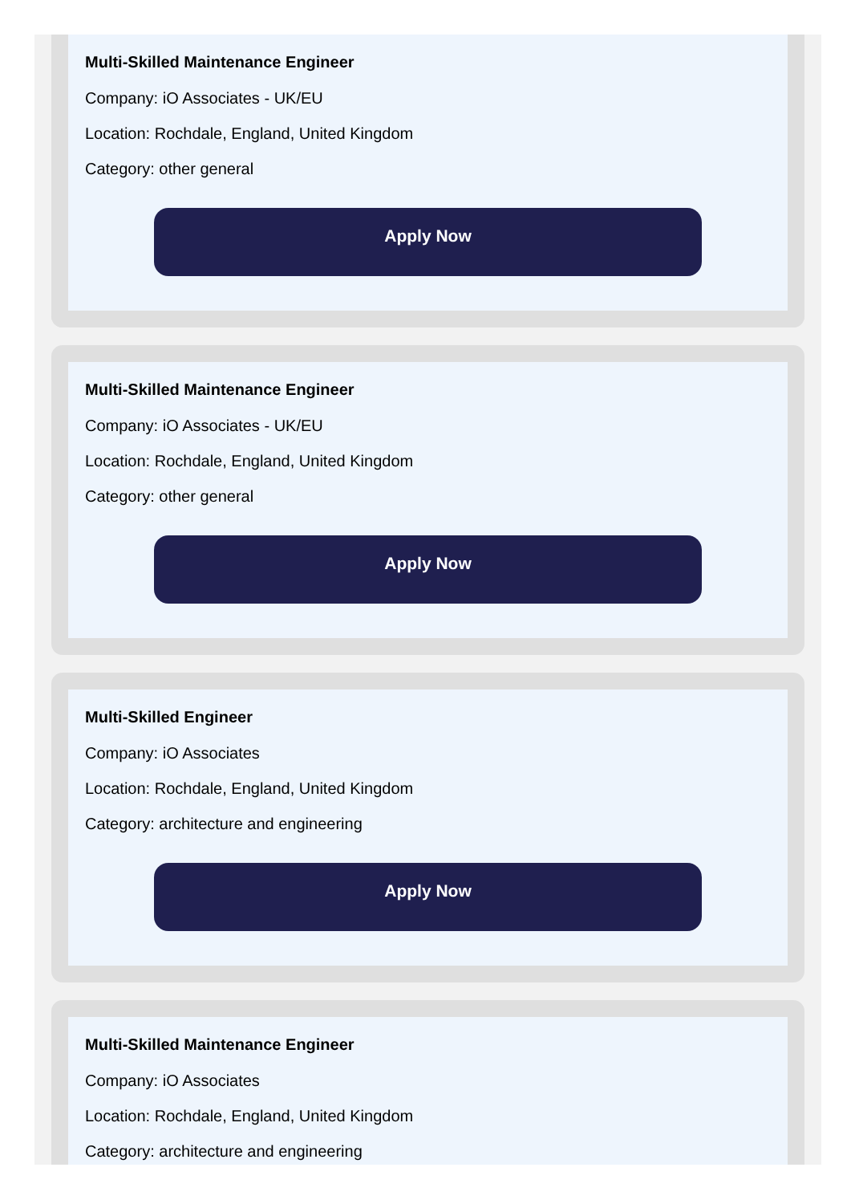Multi-Skilled Maintenance Engineer
Company: iO Associates - UK/EU
Location: Rochdale, England, United Kingdom
Category: other general
Apply Now
Multi-Skilled Maintenance Engineer
Company: iO Associates - UK/EU
Location: Rochdale, England, United Kingdom
Category: other general
Apply Now
Multi-Skilled Engineer
Company: iO Associates
Location: Rochdale, England, United Kingdom
Category: architecture and engineering
Apply Now
Multi-Skilled Maintenance Engineer
Company: iO Associates
Location: Rochdale, England, United Kingdom
Category: architecture and engineering